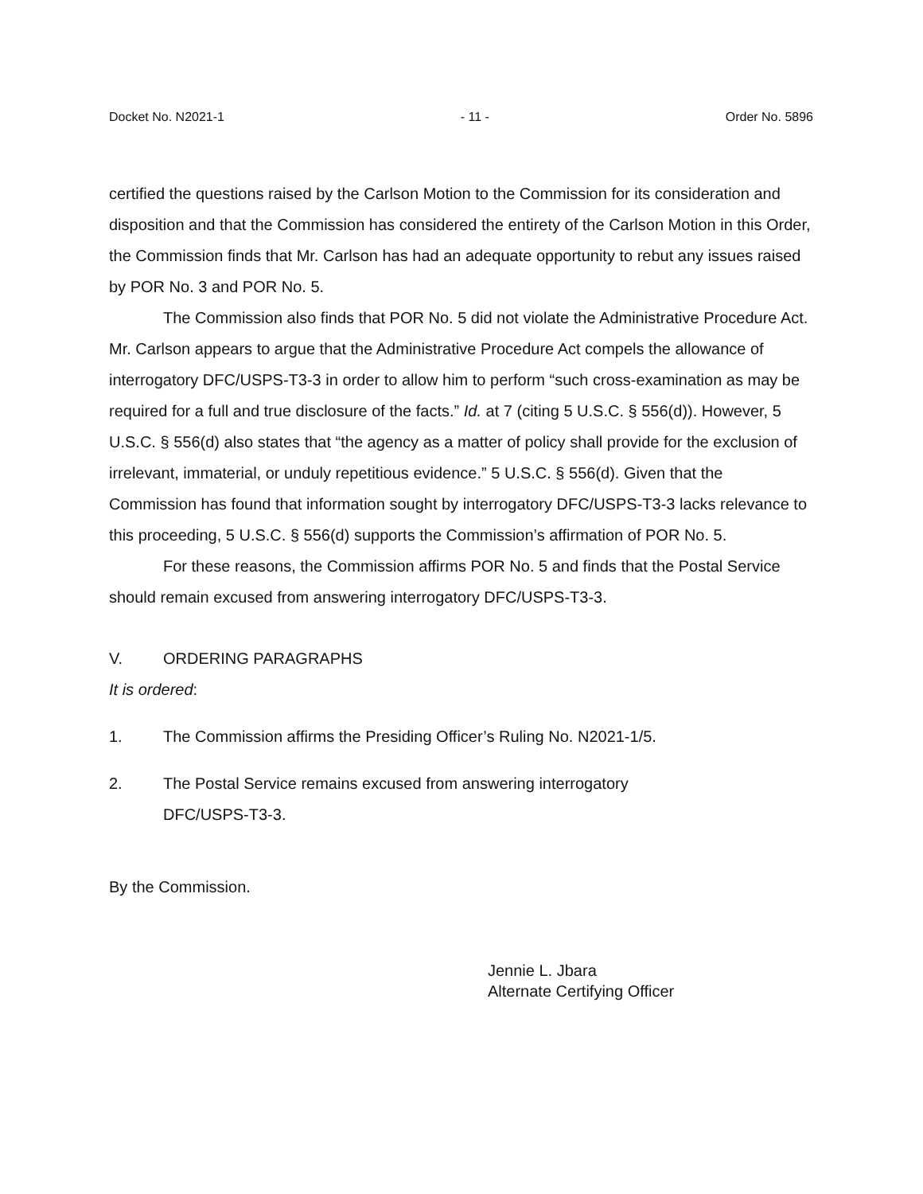Docket No. N2021-1 - 11 - Order No. 5896
certified the questions raised by the Carlson Motion to the Commission for its consideration and disposition and that the Commission has considered the entirety of the Carlson Motion in this Order, the Commission finds that Mr. Carlson has had an adequate opportunity to rebut any issues raised by POR No. 3 and POR No. 5.
The Commission also finds that POR No. 5 did not violate the Administrative Procedure Act. Mr. Carlson appears to argue that the Administrative Procedure Act compels the allowance of interrogatory DFC/USPS-T3-3 in order to allow him to perform “such cross-examination as may be required for a full and true disclosure of the facts.” Id. at 7 (citing 5 U.S.C. § 556(d)). However, 5 U.S.C. § 556(d) also states that “the agency as a matter of policy shall provide for the exclusion of irrelevant, immaterial, or unduly repetitious evidence.” 5 U.S.C. § 556(d). Given that the Commission has found that information sought by interrogatory DFC/USPS-T3-3 lacks relevance to this proceeding, 5 U.S.C. § 556(d) supports the Commission’s affirmation of POR No. 5.
For these reasons, the Commission affirms POR No. 5 and finds that the Postal Service should remain excused from answering interrogatory DFC/USPS-T3-3.
V. ORDERING PARAGRAPHS
It is ordered:
1. The Commission affirms the Presiding Officer’s Ruling No. N2021-1/5.
2. The Postal Service remains excused from answering interrogatory
DFC/USPS-T3-3.
By the Commission.
Jennie L. Jbara
Alternate Certifying Officer